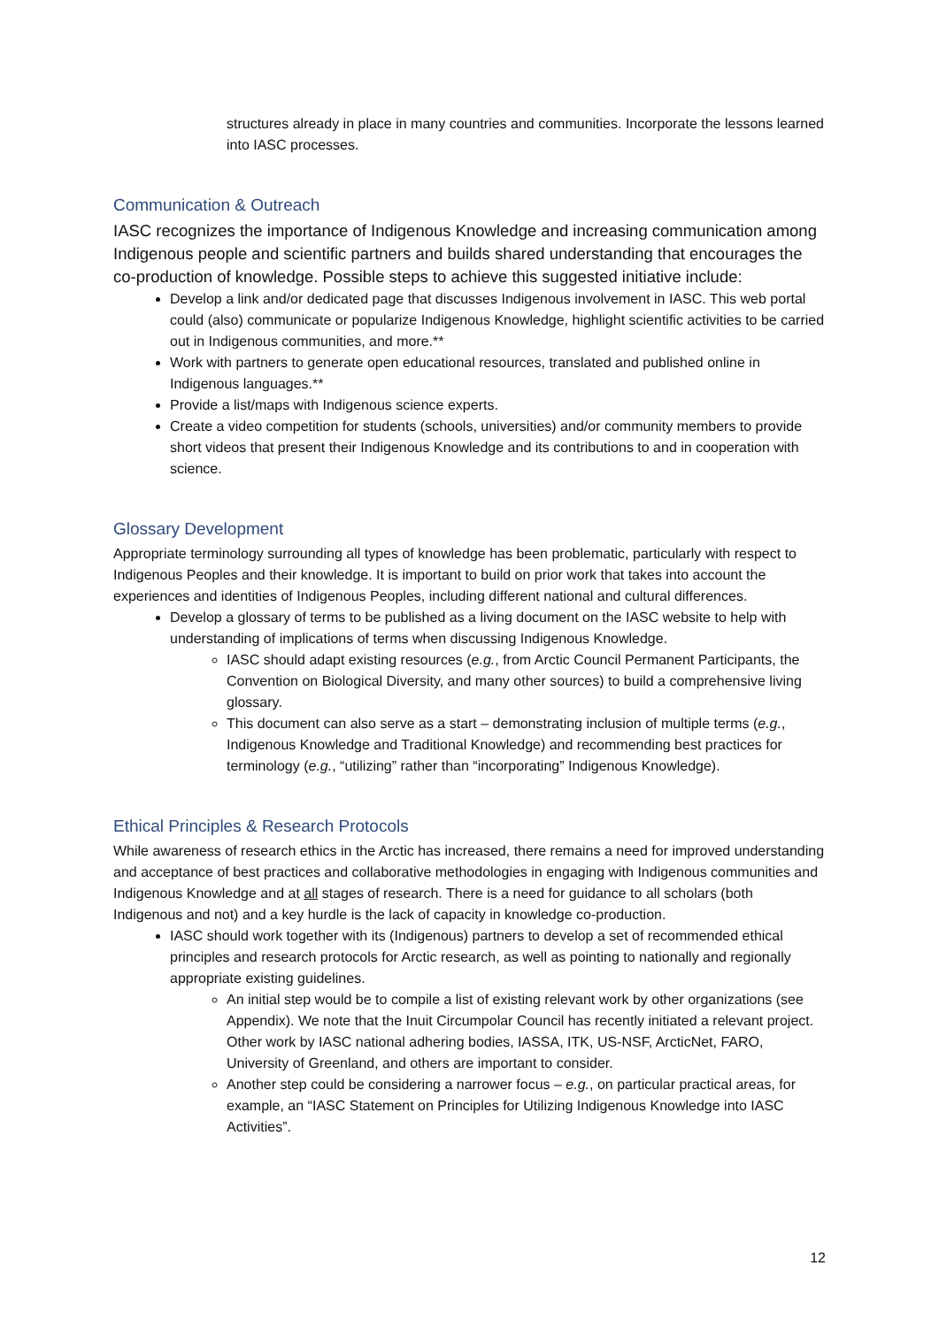structures already in place in many countries and communities. Incorporate the lessons learned into IASC processes.
Communication & Outreach
IASC recognizes the importance of Indigenous Knowledge and increasing communication among Indigenous people and scientific partners and builds shared understanding that encourages the co-production of knowledge. Possible steps to achieve this suggested initiative include:
Develop a link and/or dedicated page that discusses Indigenous involvement in IASC. This web portal could (also) communicate or popularize Indigenous Knowledge, highlight scientific activities to be carried out in Indigenous communities, and more.**
Work with partners to generate open educational resources, translated and published online in Indigenous languages.**
Provide a list/maps with Indigenous science experts.
Create a video competition for students (schools, universities) and/or community members to provide short videos that present their Indigenous Knowledge and its contributions to and in cooperation with science.
Glossary Development
Appropriate terminology surrounding all types of knowledge has been problematic, particularly with respect to Indigenous Peoples and their knowledge. It is important to build on prior work that takes into account the experiences and identities of Indigenous Peoples, including different national and cultural differences.
Develop a glossary of terms to be published as a living document on the IASC website to help with understanding of implications of terms when discussing Indigenous Knowledge.
IASC should adapt existing resources (e.g., from Arctic Council Permanent Participants, the Convention on Biological Diversity, and many other sources) to build a comprehensive living glossary.
This document can also serve as a start – demonstrating inclusion of multiple terms (e.g., Indigenous Knowledge and Traditional Knowledge) and recommending best practices for terminology (e.g., “utilizing” rather than “incorporating” Indigenous Knowledge).
Ethical Principles & Research Protocols
While awareness of research ethics in the Arctic has increased, there remains a need for improved understanding and acceptance of best practices and collaborative methodologies in engaging with Indigenous communities and Indigenous Knowledge and at all stages of research. There is a need for guidance to all scholars (both Indigenous and not) and a key hurdle is the lack of capacity in knowledge co-production.
IASC should work together with its (Indigenous) partners to develop a set of recommended ethical principles and research protocols for Arctic research, as well as pointing to nationally and regionally appropriate existing guidelines.
An initial step would be to compile a list of existing relevant work by other organizations (see Appendix). We note that the Inuit Circumpolar Council has recently initiated a relevant project. Other work by IASC national adhering bodies, IASSA, ITK, US-NSF, ArcticNet, FARO, University of Greenland, and others are important to consider.
Another step could be considering a narrower focus – e.g., on particular practical areas, for example, an “IASC Statement on Principles for Utilizing Indigenous Knowledge into IASC Activities”.
12